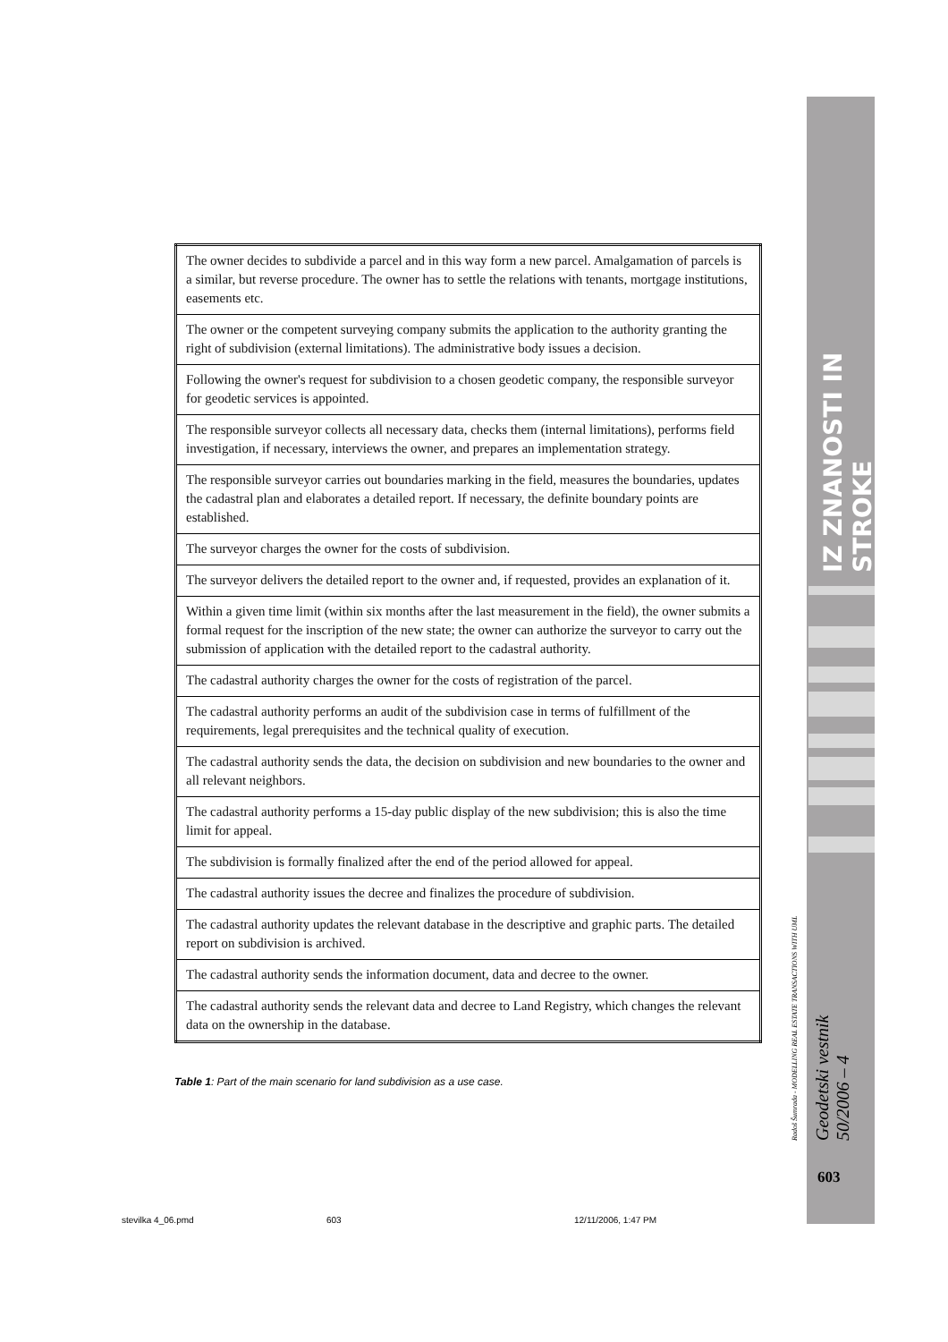IZ ZNANOSTI IN STROKE
Radoš Šumrada - MODELLING REAL ESTATE TRANSACTIONS WITH UML
Geodetski vestnik 50/2006 – 4
603
| The owner decides to subdivide a parcel and in this way form a new parcel. Amalgamation of parcels is a similar, but reverse procedure. The owner has to settle the relations with tenants, mortgage institutions, easements etc. |
| The owner or the competent surveying company submits the application to the authority granting the right of subdivision (external limitations). The administrative body issues a decision. |
| Following the owner's request for subdivision to a chosen geodetic company, the responsible surveyor for geodetic services is appointed. |
| The responsible surveyor collects all necessary data, checks them (internal limitations), performs field investigation, if necessary, interviews the owner, and prepares an implementation strategy. |
| The responsible surveyor carries out boundaries marking in the field, measures the boundaries, updates the cadastral plan and elaborates a detailed report. If necessary, the definite boundary points are established. |
| The surveyor charges the owner for the costs of subdivision. |
| The surveyor delivers the detailed report to the owner and, if requested, provides an explanation of it. |
| Within a given time limit (within six months after the last measurement in the field), the owner submits a formal request for the inscription of the new state; the owner can authorize the surveyor to carry out the submission of application with the detailed report to the cadastral authority. |
| The cadastral authority charges the owner for the costs of registration of the parcel. |
| The cadastral authority performs an audit of the subdivision case in terms of fulfillment of the requirements, legal prerequisites and the technical quality of execution. |
| The cadastral authority sends the data, the decision on subdivision and new boundaries to the owner and all relevant neighbors. |
| The cadastral authority performs a 15-day public display of the new subdivision; this is also the time limit for appeal. |
| The subdivision is formally finalized after the end of the period allowed for appeal. |
| The cadastral authority issues the decree and finalizes the procedure of subdivision. |
| The cadastral authority updates the relevant database in the descriptive and graphic parts. The detailed report on subdivision is archived. |
| The cadastral authority sends the information document, data and decree to the owner. |
| The cadastral authority sends the relevant data and decree to Land Registry, which changes the relevant data on the ownership in the database. |
Table 1: Part of the main scenario for land subdivision as a use case.
stevilka 4_06.pmd 603 12/11/2006, 1:47 PM